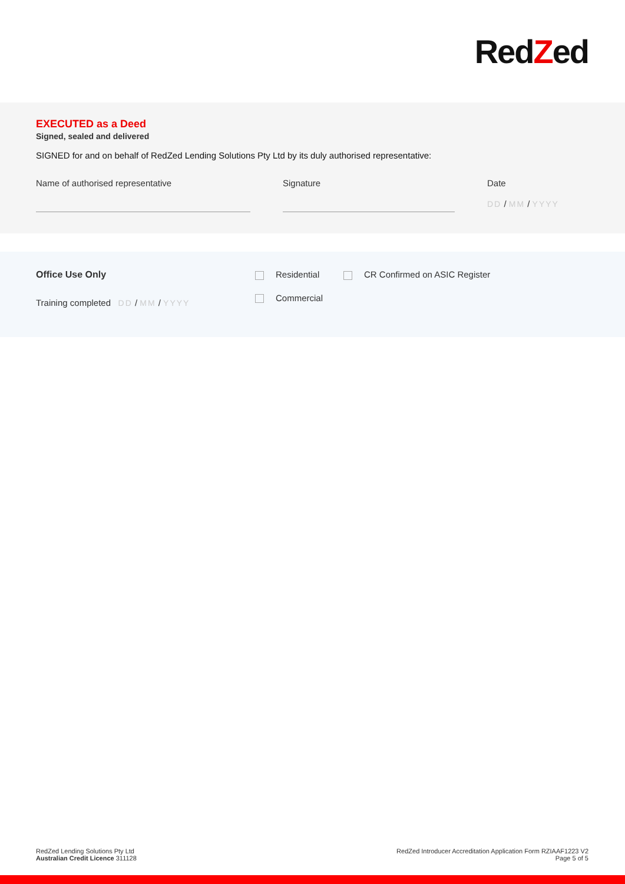RedZed
EXECUTED as a Deed
Signed, sealed and delivered
SIGNED for and on behalf of RedZed Lending Solutions Pty Ltd by its duly authorised representative:
Name of authorised representative Signature Date
DD / MM / YYYY
Office Use Only
Training completed DD / MM / YYYY
Residential
Commercial
CR Confirmed on ASIC Register
RedZed Lending Solutions Pty Ltd
Australian Credit Licence 311128
RedZed Introducer Accreditation Application Form RZIAAF1223 V2
Page 5 of 5